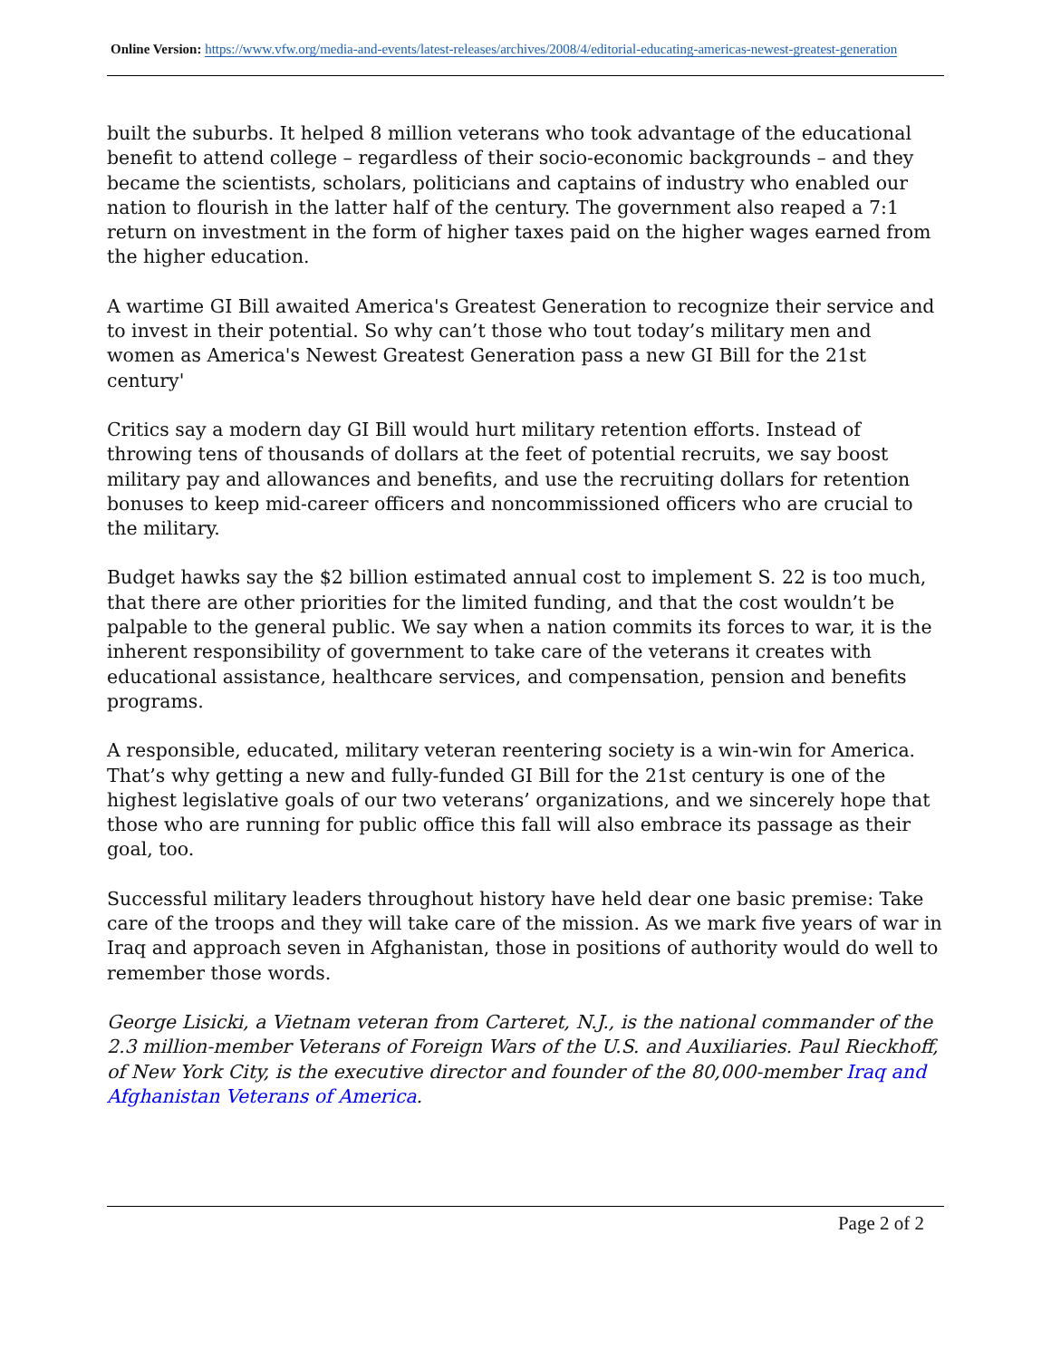Online Version: https://www.vfw.org/media-and-events/latest-releases/archives/2008/4/editorial-educating-americas-newest-greatest-generation
built the suburbs. It helped 8 million veterans who took advantage of the educational benefit to attend college – regardless of their socio-economic backgrounds – and they became the scientists, scholars, politicians and captains of industry who enabled our nation to flourish in the latter half of the century. The government also reaped a 7:1 return on investment in the form of higher taxes paid on the higher wages earned from the higher education.
A wartime GI Bill awaited America's Greatest Generation to recognize their service and to invest in their potential. So why can’t those who tout today’s military men and women as America's Newest Greatest Generation pass a new GI Bill for the 21st century'
Critics say a modern day GI Bill would hurt military retention efforts. Instead of throwing tens of thousands of dollars at the feet of potential recruits, we say boost military pay and allowances and benefits, and use the recruiting dollars for retention bonuses to keep mid-career officers and noncommissioned officers who are crucial to the military.
Budget hawks say the $2 billion estimated annual cost to implement S. 22 is too much, that there are other priorities for the limited funding, and that the cost wouldn’t be palpable to the general public. We say when a nation commits its forces to war, it is the inherent responsibility of government to take care of the veterans it creates with educational assistance, healthcare services, and compensation, pension and benefits programs.
A responsible, educated, military veteran reentering society is a win-win for America. That’s why getting a new and fully-funded GI Bill for the 21st century is one of the highest legislative goals of our two veterans’ organizations, and we sincerely hope that those who are running for public office this fall will also embrace its passage as their goal, too.
Successful military leaders throughout history have held dear one basic premise: Take care of the troops and they will take care of the mission. As we mark five years of war in Iraq and approach seven in Afghanistan, those in positions of authority would do well to remember those words.
George Lisicki, a Vietnam veteran from Carteret, N.J., is the national commander of the 2.3 million-member Veterans of Foreign Wars of the U.S. and Auxiliaries. Paul Rieckhoff, of New York City, is the executive director and founder of the 80,000-member Iraq and Afghanistan Veterans of America.
Page 2 of 2